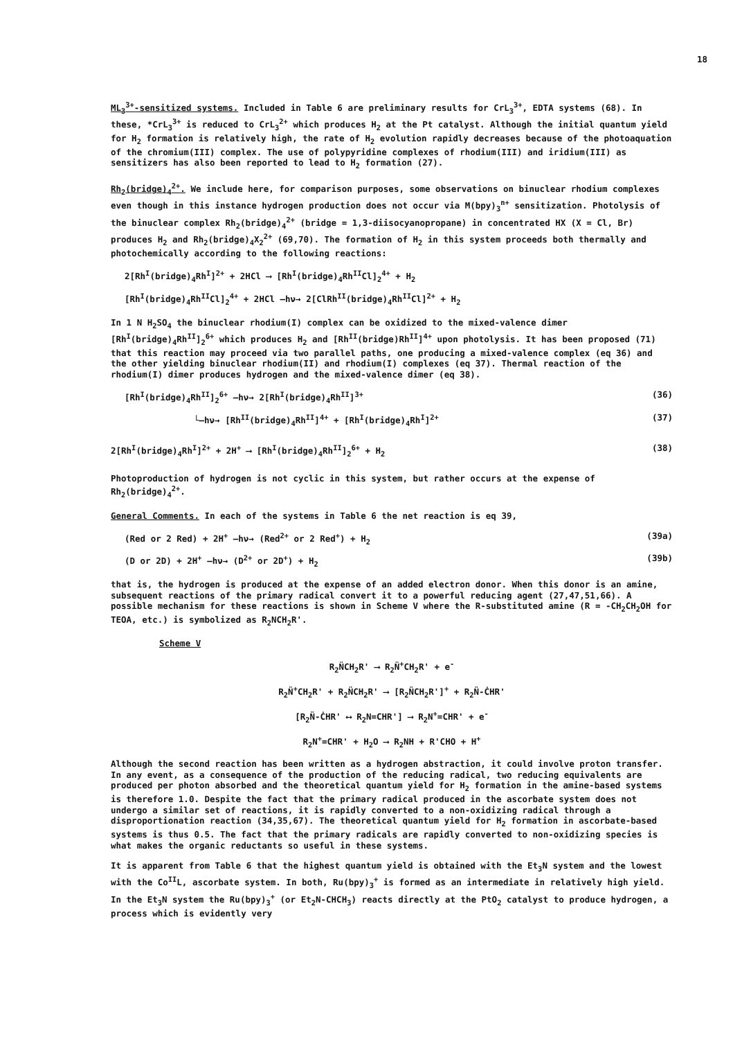18
ML<sub>3</sub><sup>3+</sup>-sensitized systems. Included in Table 6 are preliminary results for CrL<sub>3</sub><sup>3+</sup>, EDTA systems (68). In these, *CrL<sub>3</sub><sup>3+</sup> is reduced to CrL<sub>3</sub><sup>2+</sup> which produces H<sub>2</sub> at the Pt catalyst. Although the initial quantum yield for H<sub>2</sub> formation is relatively high, the rate of H<sub>2</sub> evolution rapidly decreases because of the photoaquation of the chromium(III) complex. The use of polypyridine complexes of rhodium(III) and iridium(III) as sensitizers has also been reported to lead to H<sub>2</sub> formation (27).
Rh<sub>2</sub>(bridge)<sub>4</sub><sup>2+</sup>. We include here, for comparison purposes, some observations on binuclear rhodium complexes even though in this instance hydrogen production does not occur via M(bpy)<sub>3</sub><sup>n+</sup> sensitization. Photolysis of the binuclear complex Rh<sub>2</sub>(bridge)<sub>4</sub><sup>2+</sup> (bridge = 1,3-diisocyanopropane) in concentrated HX (X = Cl, Br) produces H<sub>2</sub> and Rh<sub>2</sub>(bridge)<sub>4</sub>X<sub>2</sub><sup>2+</sup> (69,70). The formation of H<sub>2</sub> in this system proceeds both thermally and photochemically according to the following reactions:
2[Rh<sup>I</sup>(bridge)<sub>4</sub>Rh<sup>I</sup>]<sup>2+</sup> + 2HCl ⟶ [Rh<sup>I</sup>(bridge)<sub>4</sub>Rh<sup>II</sup>Cl]<sub>2</sub><sup>4+</sup> + H<sub>2</sub>
[Rh<sup>I</sup>(bridge)<sub>4</sub>Rh<sup>II</sup>Cl]<sub>2</sub><sup>4+</sup> + 2HCl —hν→ 2[ClRh<sup>II</sup>(bridge)<sub>4</sub>Rh<sup>II</sup>Cl]<sup>2+</sup> + H<sub>2</sub>
In 1 N H<sub>2</sub>SO<sub>4</sub> the binuclear rhodium(I) complex can be oxidized to the mixed-valence dimer [Rh<sup>I</sup>(bridge)<sub>4</sub>Rh<sup>II</sup>]<sub>2</sub><sup>6+</sup> which produces H<sub>2</sub> and [Rh<sup>II</sup>(bridge)Rh<sup>II</sup>]<sup>4+</sup> upon photolysis. It has been proposed (71) that this reaction may proceed via two parallel paths, one producing a mixed-valence complex (eq 36) and the other yielding binuclear rhodium(II) and rhodium(I) complexes (eq 37). Thermal reaction of the rhodium(I) dimer produces hydrogen and the mixed-valence dimer (eq 38).
[Rh<sup>I</sup>(bridge)<sub>4</sub>Rh<sup>II</sup>]<sub>2</sub><sup>6+</sup> —hν→ 2[Rh<sup>I</sup>(bridge)<sub>4</sub>Rh<sup>II</sup>]<sup>3+</sup> (36)
└—hν→ [Rh<sup>II</sup>(bridge)<sub>4</sub>Rh<sup>II</sup>]<sup>4+</sup> + [Rh<sup>I</sup>(bridge)<sub>4</sub>Rh<sup>I</sup>]<sup>2+</sup> (37)
2[Rh<sup>I</sup>(bridge)<sub>4</sub>Rh<sup>I</sup>]<sup>2+</sup> + 2H<sup>+</sup> ⟶ [Rh<sup>I</sup>(bridge)<sub>4</sub>Rh<sup>II</sup>]<sub>2</sub><sup>6+</sup> + H<sub>2</sub> (38)
Photoproduction of hydrogen is not cyclic in this system, but rather occurs at the expense of Rh<sub>2</sub>(bridge)<sub>4</sub><sup>2+</sup>.
General Comments. In each of the systems in Table 6 the net reaction is eq 39,
(Red or 2 Red) + 2H<sup>+</sup> —hν→ (Red<sup>2+</sup> or 2 Red<sup>+</sup>) + H<sub>2</sub> (39a)
(D or 2D) + 2H<sup>+</sup> —hν→ (D<sup>2+</sup> or 2D<sup>+</sup>) + H<sub>2</sub> (39b)
that is, the hydrogen is produced at the expense of an added electron donor. When this donor is an amine, subsequent reactions of the primary radical convert it to a powerful reducing agent (27,47,51,66). A possible mechanism for these reactions is shown in Scheme V where the R-substituted amine (R = -CH<sub>2</sub>CH<sub>2</sub>OH for TEOA, etc.) is symbolized as R<sub>2</sub>NCH<sub>2</sub>R'.
Scheme V
R<sub>2</sub>N̈CH<sub>2</sub>R' ⟶ R<sub>2</sub>N̈<sup>+</sup>CH<sub>2</sub>R' + e<sup>-</sup>
R<sub>2</sub>N̈<sup>+</sup>CH<sub>2</sub>R' + R<sub>2</sub>N̈CH<sub>2</sub>R' ⟶ [R<sub>2</sub>N̈CH<sub>2</sub>R']<sup>+</sup> + R<sub>2</sub>N̈-ĊHR'
[R<sub>2</sub>N̈-ĊHR' ⟷ R<sub>2</sub>N=CHR'] ⟶ R<sub>2</sub>N<sup>+</sup>=CHR' + e<sup>-</sup>
R<sub>2</sub>N<sup>+</sup>=CHR' + H<sub>2</sub>O ⟶ R<sub>2</sub>NH + R'CHO + H<sup>+</sup>
Although the second reaction has been written as a hydrogen abstraction, it could involve proton transfer. In any event, as a consequence of the production of the reducing radical, two reducing equivalents are produced per photon absorbed and the theoretical quantum yield for H<sub>2</sub> formation in the amine-based systems is therefore 1.0. Despite the fact that the primary radical produced in the ascorbate system does not undergo a similar set of reactions, it is rapidly converted to a non-oxidizing radical through a disproportionation reaction (34,35,67). The theoretical quantum yield for H<sub>2</sub> formation in ascorbate-based systems is thus 0.5. The fact that the primary radicals are rapidly converted to non-oxidizing species is what makes the organic reductants so useful in these systems.
It is apparent from Table 6 that the highest quantum yield is obtained with the Et<sub>3</sub>N system and the lowest with the Co<sup>II</sup>L, ascorbate system. In both, Ru(bpy)<sub>3</sub><sup>+</sup> is formed as an intermediate in relatively high yield. In the Et<sub>3</sub>N system the Ru(bpy)<sub>3</sub><sup>+</sup> (or Et<sub>2</sub>N-CHCH<sub>3</sub>) reacts directly at the PtO<sub>2</sub> catalyst to produce hydrogen, a process which is evidently very